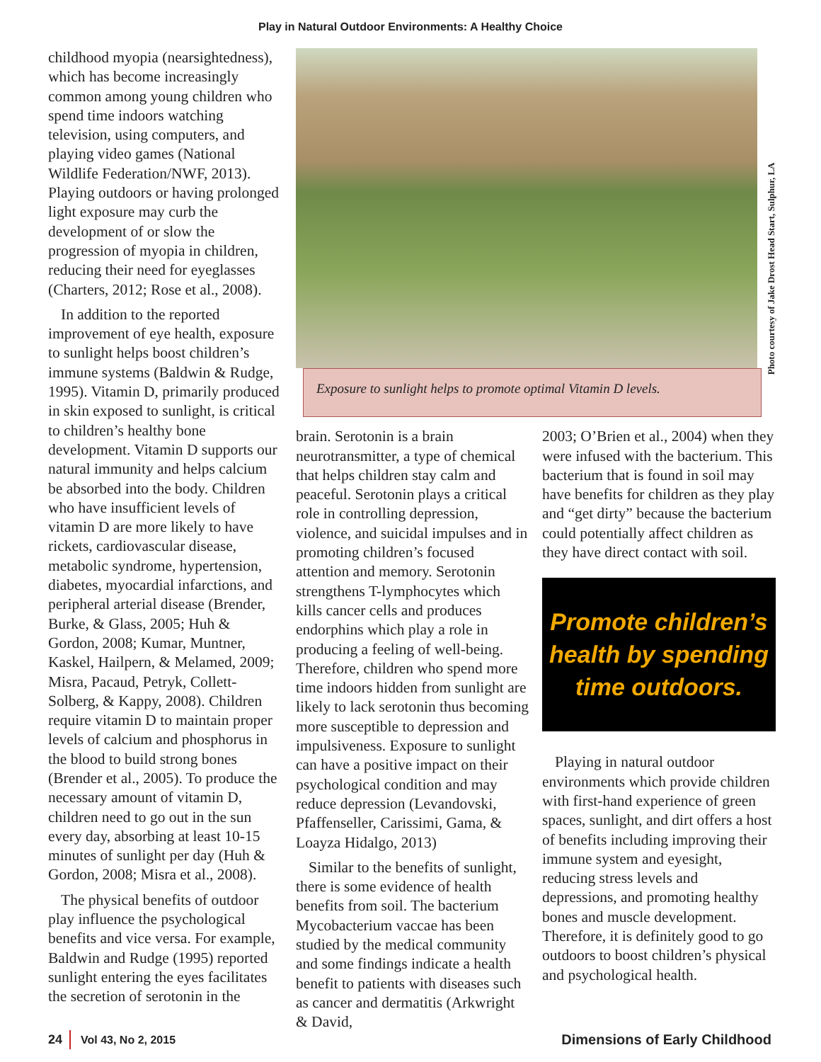Play in Natural Outdoor Environments: A Healthy Choice
childhood myopia (nearsightedness), which has become increasingly common among young children who spend time indoors watching television, using computers, and playing video games (National Wildlife Federation/NWF, 2013). Playing outdoors or having prolonged light exposure may curb the development of or slow the progression of myopia in children, reducing their need for eyeglasses (Charters, 2012; Rose et al., 2008).
In addition to the reported improvement of eye health, exposure to sunlight helps boost children’s immune systems (Baldwin & Rudge, 1995). Vitamin D, primarily produced in skin exposed to sunlight, is critical to children’s healthy bone development. Vitamin D supports our natural immunity and helps calcium be absorbed into the body. Children who have insufficient levels of vitamin D are more likely to have rickets, cardiovascular disease, metabolic syndrome, hypertension, diabetes, myocardial infarctions, and peripheral arterial disease (Brender, Burke, & Glass, 2005; Huh & Gordon, 2008; Kumar, Muntner, Kaskel, Hailpern, & Melamed, 2009; Misra, Pacaud, Petryk, Collett-Solberg, & Kappy, 2008). Children require vitamin D to maintain proper levels of calcium and phosphorus in the blood to build strong bones (Brender et al., 2005). To produce the necessary amount of vitamin D, children need to go out in the sun every day, absorbing at least 10-15 minutes of sunlight per day (Huh & Gordon, 2008; Misra et al., 2008).
The physical benefits of outdoor play influence the psychological benefits and vice versa. For example, Baldwin and Rudge (1995) reported sunlight entering the eyes facilitates the secretion of serotonin in the
Exposure to sunlight helps to promote optimal Vitamin D levels.
Photo courtesy of Jake Drost Head Start, Sulphur, LA
brain. Serotonin is a brain neurotransmitter, a type of chemical that helps children stay calm and peaceful. Serotonin plays a critical role in controlling depression, violence, and suicidal impulses and in promoting children’s focused attention and memory. Serotonin strengthens T-lymphocytes which kills cancer cells and produces endorphins which play a role in producing a feeling of well-being. Therefore, children who spend more time indoors hidden from sunlight are likely to lack serotonin thus becoming more susceptible to depression and impulsiveness. Exposure to sunlight can have a positive impact on their psychological condition and may reduce depression (Levandovski, Pfaffenseller, Carissimi, Gama, & Loayza Hidalgo, 2013)
Similar to the benefits of sunlight, there is some evidence of health benefits from soil. The bacterium Mycobacterium vaccae has been studied by the medical community and some findings indicate a health benefit to patients with diseases such as cancer and dermatitis (Arkwright & David,
2003; O’Brien et al., 2004) when they were infused with the bacterium. This bacterium that is found in soil may have benefits for children as they play and “get dirty” because the bacterium could potentially affect children as they have direct contact with soil.
Promote children’s health by spending time outdoors.
Playing in natural outdoor environments which provide children with first-hand experience of green spaces, sunlight, and dirt offers a host of benefits including improving their immune system and eyesight, reducing stress levels and depressions, and promoting healthy bones and muscle development. Therefore, it is definitely good to go outdoors to boost children’s physical and psychological health.
24 Vol 43, No 2, 2015 Dimensions of Early Childhood